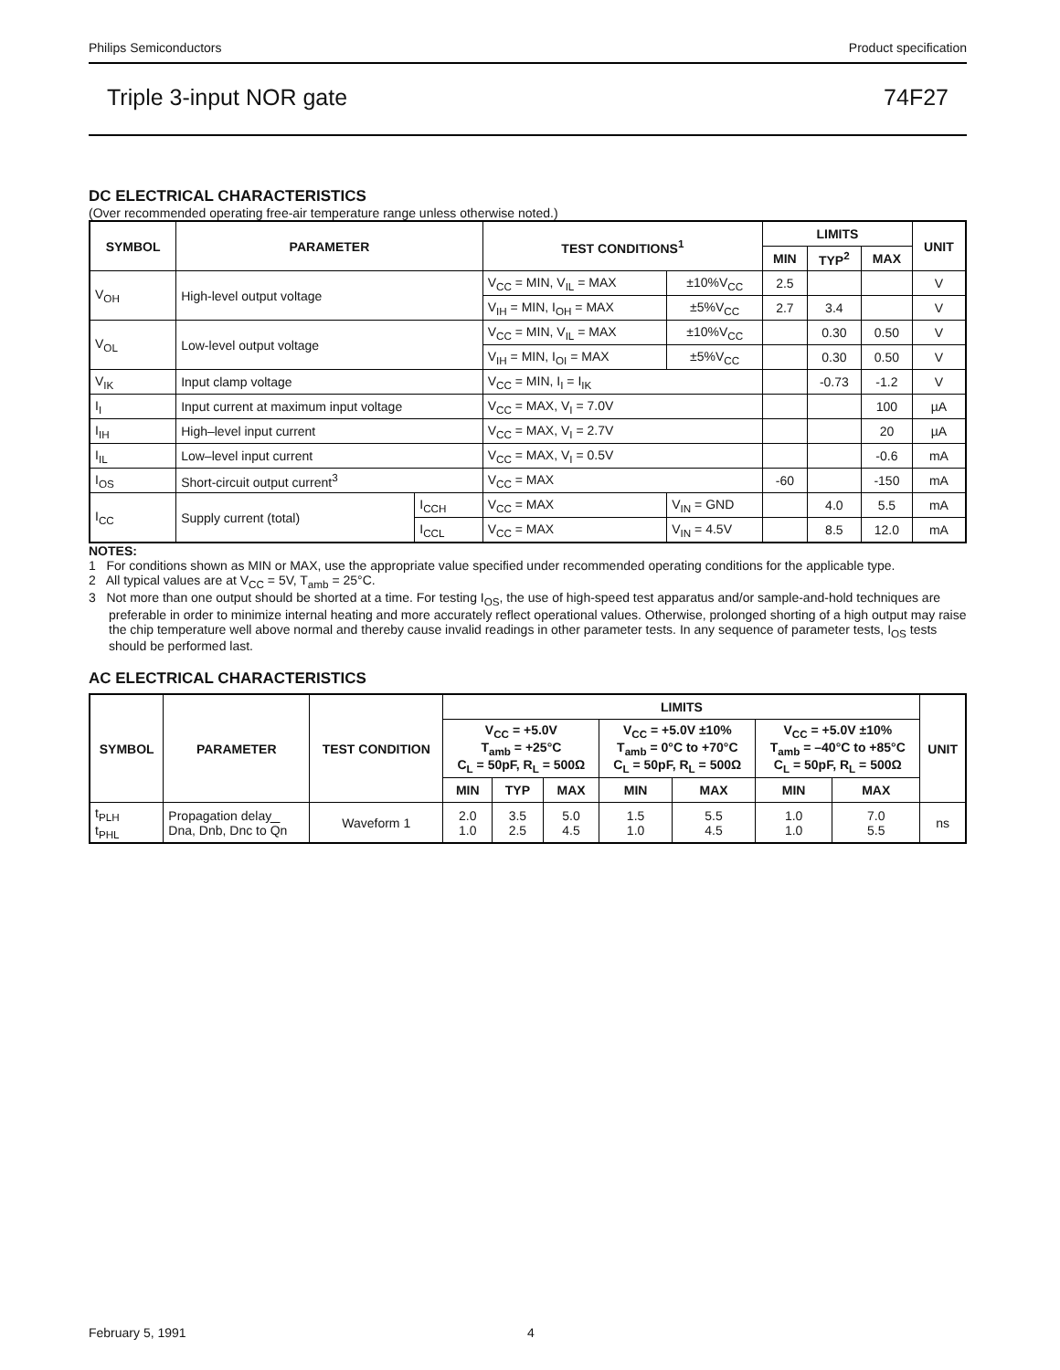Philips Semiconductors Product specification
Triple 3-input NOR gate 74F27
DC ELECTRICAL CHARACTERISTICS
(Over recommended operating free-air temperature range unless otherwise noted.)
| SYMBOL | PARAMETER | | TEST CONDITIONS<sup>1</sup> | | LIMITS | | | UNIT |
| --- | --- | --- | --- | --- | --- | --- | --- | --- |
| | | | | | MIN | TYP<sup>2</sup> | MAX | |
| V<sub>OH</sub> | High-level output voltage | | V<sub>CC</sub> = MIN, V<sub>IL</sub> = MAX | ±10%V<sub>CC</sub> | 2.5 | | | V |
| | | | V<sub>IH</sub> = MIN, I<sub>OH</sub> = MAX | ±5%V<sub>CC</sub> | 2.7 | 3.4 | | V |
| V<sub>OL</sub> | Low-level output voltage | | V<sub>CC</sub> = MIN, V<sub>IL</sub> = MAX | ±10%V<sub>CC</sub> | | 0.30 | 0.50 | V |
| | | | V<sub>IH</sub> = MIN, I<sub>OI</sub> = MAX | ±5%V<sub>CC</sub> | | 0.30 | 0.50 | V |
| V<sub>IK</sub> | Input clamp voltage | | V<sub>CC</sub> = MIN, I<sub>I</sub> = I<sub>IK</sub> | | | -0.73 | -1.2 | V |
| I<sub>I</sub> | Input current at maximum input voltage | | V<sub>CC</sub> = MAX, V<sub>I</sub> = 7.0V | | | | 100 | µA |
| I<sub>IH</sub> | High–level input current | | V<sub>CC</sub> = MAX, V<sub>I</sub> = 2.7V | | | | 20 | µA |
| I<sub>IL</sub> | Low–level input current | | V<sub>CC</sub> = MAX, V<sub>I</sub> = 0.5V | | | | -0.6 | mA |
| I<sub>OS</sub> | Short-circuit output current<sup>3</sup> | | V<sub>CC</sub> = MAX | | -60 | | -150 | mA |
| I<sub>CC</sub> | Supply current (total) | I<sub>CCH</sub> | V<sub>CC</sub> = MAX | V<sub>IN</sub> = GND | | 4.0 | 5.5 | mA |
| | | I<sub>CCL</sub> | V<sub>CC</sub> = MAX | V<sub>IN</sub> = 4.5V | | 8.5 | 12.0 | mA |
NOTES:
1 For conditions shown as MIN or MAX, use the appropriate value specified under recommended operating conditions for the applicable type.
2 All typical values are at V<sub>CC</sub> = 5V, T<sub>amb</sub> = 25°C.
3 Not more than one output should be shorted at a time. For testing I<sub>OS</sub>, the use of high-speed test apparatus and/or sample-and-hold techniques are preferable in order to minimize internal heating and more accurately reflect operational values. Otherwise, prolonged shorting of a high output may raise the chip temperature well above normal and thereby cause invalid readings in other parameter tests. In any sequence of parameter tests, I<sub>OS</sub> tests should be performed last.
AC ELECTRICAL CHARACTERISTICS
| SYMBOL | PARAMETER | TEST CONDITION | LIMITS | | | | | | | UNIT |
| --- | --- | --- | --- | --- | --- | --- | --- | --- | --- | --- |
| | | | V<sub>CC</sub> = +5.0V T<sub>amb</sub> = +25°C C<sub>L</sub> = 50pF, R<sub>L</sub> = 500Ω | | | V<sub>CC</sub> = +5.0V ±10% T<sub>amb</sub> = 0°C to +70°C C<sub>L</sub> = 50pF, R<sub>L</sub> = 500Ω | | V<sub>CC</sub> = +5.0V ±10% T<sub>amb</sub> = –40°C to +85°C C<sub>L</sub> = 50pF, R<sub>L</sub> = 500Ω | | |
| | | | MIN | TYP | MAX | MIN | MAX | MIN | MAX | |
| t<sub>PLH</sub> t<sub>PHL</sub> | Propagation delay Dna, Dnb, Dnc to Q n | Waveform 1 | 2.0 1.0 | 3.5 2.5 | 5.0 4.5 | 1.5 1.0 | 5.5 4.5 | 1.0 1.0 | 7.0 5.5 | ns |
February 5, 1991 4